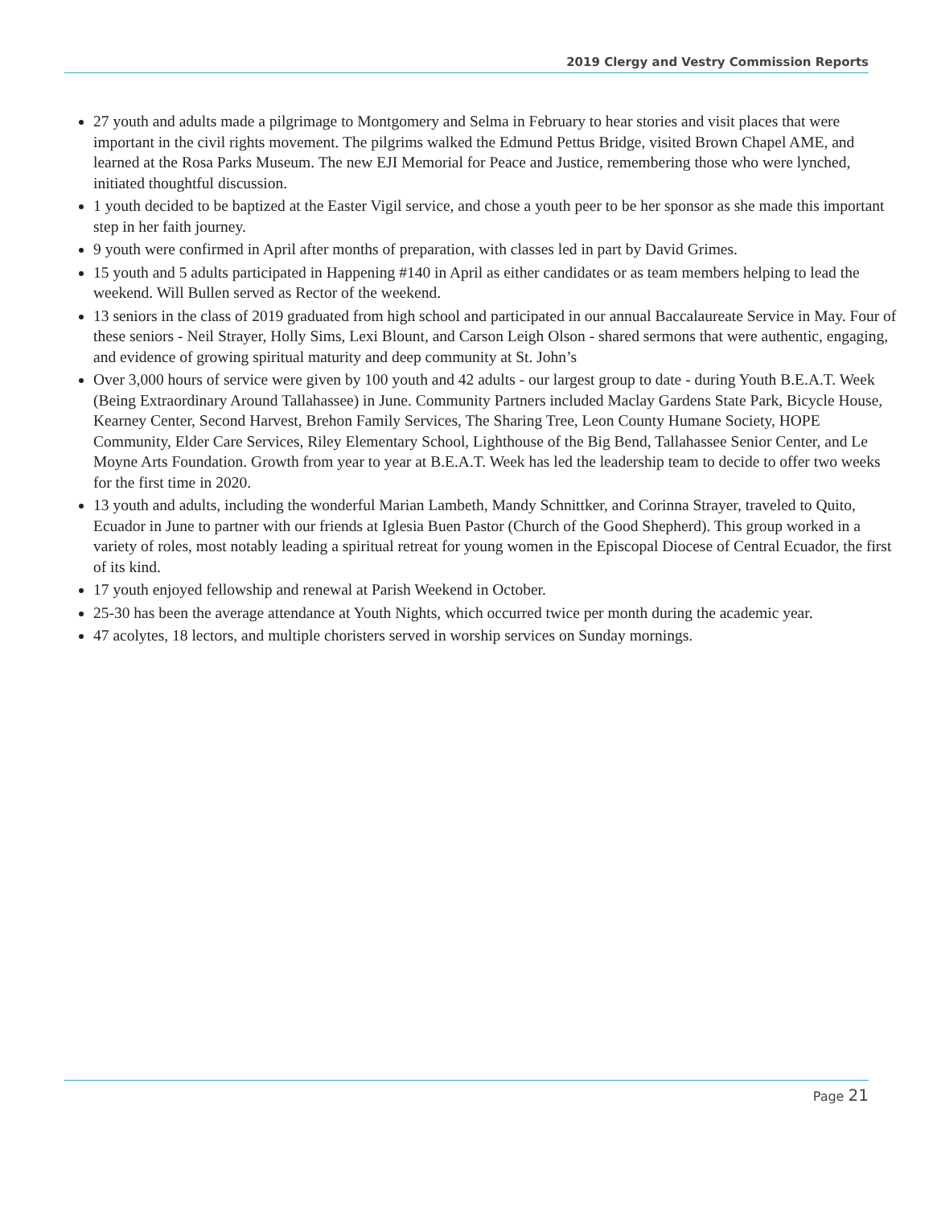2019 Clergy and Vestry Commission Reports
27 youth and adults made a pilgrimage to Montgomery and Selma in February to hear stories and visit places that were important in the civil rights movement. The pilgrims walked the Edmund Pettus Bridge, visited Brown Chapel AME, and learned at the Rosa Parks Museum. The new EJI Memorial for Peace and Justice, remembering those who were lynched, initiated thoughtful discussion.
1 youth decided to be baptized at the Easter Vigil service, and chose a youth peer to be her sponsor as she made this important step in her faith journey.
9 youth were confirmed in April after months of preparation, with classes led in part by David Grimes.
15 youth and 5 adults participated in Happening #140 in April as either candidates or as team members helping to lead the weekend. Will Bullen served as Rector of the weekend.
13 seniors in the class of 2019 graduated from high school and participated in our annual Baccalaureate Service in May. Four of these seniors - Neil Strayer, Holly Sims, Lexi Blount, and Carson Leigh Olson - shared sermons that were authentic, engaging, and evidence of growing spiritual maturity and deep community at St. John’s
Over 3,000 hours of service were given by 100 youth and 42 adults - our largest group to date - during Youth B.E.A.T. Week (Being Extraordinary Around Tallahassee) in June. Community Partners included Maclay Gardens State Park, Bicycle House, Kearney Center, Second Harvest, Brehon Family Services, The Sharing Tree, Leon County Humane Society, HOPE Community, Elder Care Services, Riley Elementary School, Lighthouse of the Big Bend, Tallahassee Senior Center, and Le Moyne Arts Foundation. Growth from year to year at B.E.A.T. Week has led the leadership team to decide to offer two weeks for the first time in 2020.
13 youth and adults, including the wonderful Marian Lambeth, Mandy Schnittker, and Corinna Strayer, traveled to Quito, Ecuador in June to partner with our friends at Iglesia Buen Pastor (Church of the Good Shepherd). This group worked in a variety of roles, most notably leading a spiritual retreat for young women in the Episcopal Diocese of Central Ecuador, the first of its kind.
17 youth enjoyed fellowship and renewal at Parish Weekend in October.
25-30 has been the average attendance at Youth Nights, which occurred twice per month during the academic year.
47 acolytes, 18 lectors, and multiple choristers served in worship services on Sunday mornings.
Page 21